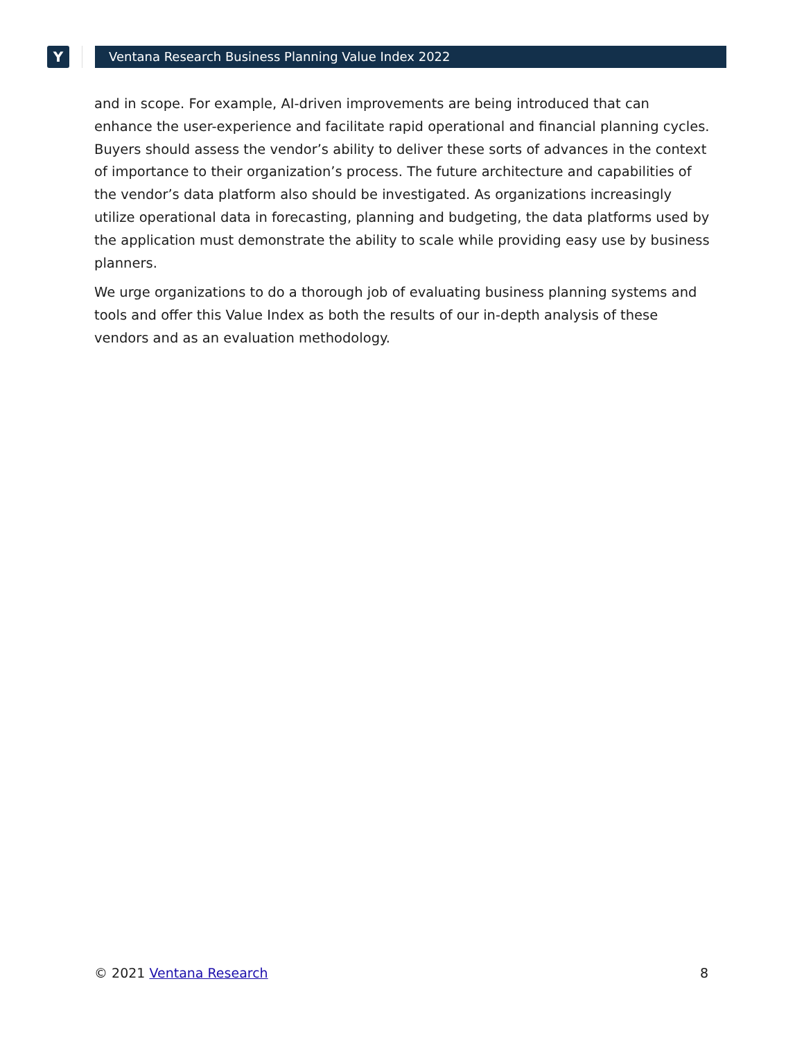Y
Ventana Research Business Planning Value Index 2022
and in scope. For example, AI-driven improvements are being introduced that can enhance the user-experience and facilitate rapid operational and financial planning cycles. Buyers should assess the vendor’s ability to deliver these sorts of advances in the context of importance to their organization’s process. The future architecture and capabilities of the vendor’s data platform also should be investigated. As organizations increasingly utilize operational data in forecasting, planning and budgeting, the data platforms used by the application must demonstrate the ability to scale while providing easy use by business planners.
We urge organizations to do a thorough job of evaluating business planning systems and tools and offer this Value Index as both the results of our in-depth analysis of these vendors and as an evaluation methodology.
© 2021 Ventana Research 8